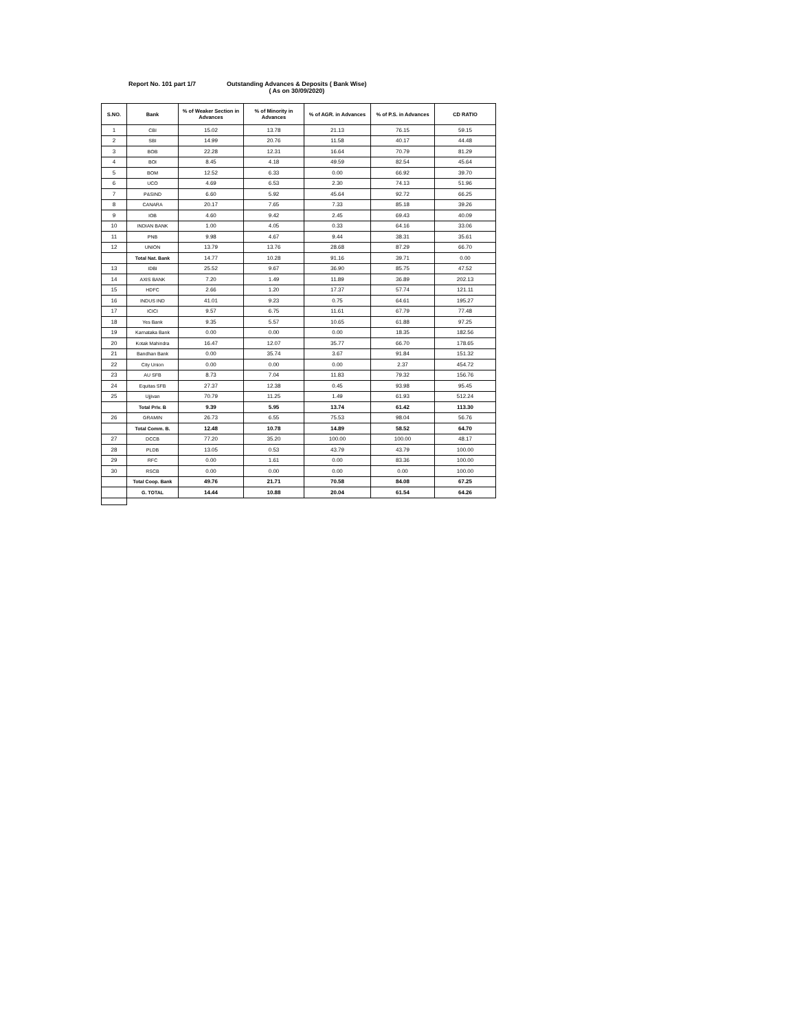Report No. 101 part 1/7 Outstanding Advances & Deposits ( Bank Wise)
( As on 30/09/2020)
| S.NO. | Bank | % of Weaker Section in Advances | % of Minority in Advances | % of AGR. in Advances | % of P.S. in Advances | CD RATIO |
| --- | --- | --- | --- | --- | --- | --- |
| 1 | CBI | 15.02 | 13.78 | 21.13 | 76.15 | 59.15 |
| 2 | SBI | 14.99 | 20.76 | 11.58 | 40.17 | 44.48 |
| 3 | BOB | 22.28 | 12.31 | 16.64 | 70.79 | 81.29 |
| 4 | BOI | 8.45 | 4.18 | 49.59 | 82.54 | 45.64 |
| 5 | BOM | 12.52 | 6.33 | 0.00 | 66.92 | 39.70 |
| 6 | UCO | 4.69 | 6.53 | 2.30 | 74.13 | 51.96 |
| 7 | P&SIND | 6.60 | 5.92 | 45.64 | 92.72 | 66.25 |
| 8 | CANARA | 20.17 | 7.65 | 7.33 | 85.18 | 39.26 |
| 9 | IOB | 4.60 | 9.42 | 2.45 | 69.43 | 40.09 |
| 10 | INDIAN BANK | 1.00 | 4.05 | 0.33 | 64.16 | 33.06 |
| 11 | PNB | 9.98 | 4.67 | 9.44 | 38.31 | 35.61 |
| 12 | UNION | 13.79 | 13.76 | 28.68 | 87.29 | 66.70 |
| | Total Nat. Bank | 14.77 | 10.28 | 91.16 | 39.71 | 0.00 |
| 13 | IDBI | 25.52 | 9.67 | 36.90 | 85.75 | 47.52 |
| 14 | AXIS BANK | 7.20 | 1.49 | 11.89 | 36.89 | 202.13 |
| 15 | HDFC | 2.66 | 1.20 | 17.37 | 57.74 | 121.11 |
| 16 | INDUS IND | 41.01 | 9.23 | 0.75 | 64.61 | 195.27 |
| 17 | ICICI | 9.57 | 6.75 | 11.61 | 67.79 | 77.48 |
| 18 | Yes Bank | 9.35 | 5.57 | 10.65 | 61.88 | 97.25 |
| 19 | Karnataka Bank | 0.00 | 0.00 | 0.00 | 18.35 | 182.56 |
| 20 | Kotak Mahindra | 16.47 | 12.07 | 35.77 | 66.70 | 178.65 |
| 21 | Bandhan Bank | 0.00 | 35.74 | 3.67 | 91.84 | 151.32 |
| 22 | City Union | 0.00 | 0.00 | 0.00 | 2.37 | 454.72 |
| 23 | AU SFB | 8.73 | 7.04 | 11.83 | 79.32 | 156.76 |
| 24 | Equitas SFB | 27.37 | 12.38 | 0.45 | 93.98 | 95.45 |
| 25 | Ujjivan | 70.79 | 11.25 | 1.49 | 61.93 | 512.24 |
| | Total Priv. B | 9.39 | 5.95 | 13.74 | 61.42 | 113.30 |
| 26 | GRAMIN | 26.73 | 6.55 | 75.53 | 98.04 | 56.76 |
| | Total Comm. B. | 12.48 | 10.78 | 14.89 | 58.52 | 64.70 |
| 27 | DCCB | 77.20 | 35.20 | 100.00 | 100.00 | 48.17 |
| 28 | PLDB | 13.05 | 0.53 | 43.79 | 43.79 | 100.00 |
| 29 | RFC | 0.00 | 1.61 | 0.00 | 83.36 | 100.00 |
| 30 | RSCB | 0.00 | 0.00 | 0.00 | 0.00 | 100.00 |
| | Total Coop. Bank | 49.76 | 21.71 | 70.58 | 84.08 | 67.25 |
| | G. TOTAL | 14.44 | 10.88 | 20.04 | 61.54 | 64.26 |